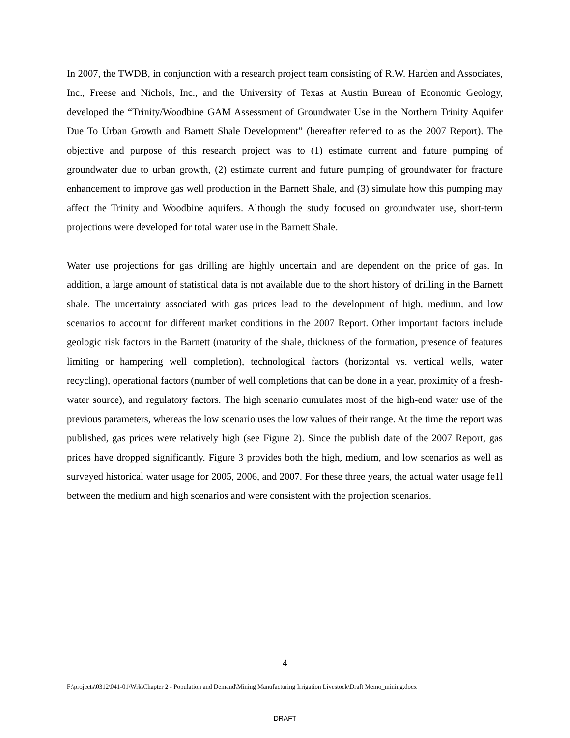In 2007, the TWDB, in conjunction with a research project team consisting of R.W. Harden and Associates, Inc., Freese and Nichols, Inc., and the University of Texas at Austin Bureau of Economic Geology, developed the “Trinity/Woodbine GAM Assessment of Groundwater Use in the Northern Trinity Aquifer Due To Urban Growth and Barnett Shale Development” (hereafter referred to as the 2007 Report). The objective and purpose of this research project was to (1) estimate current and future pumping of groundwater due to urban growth, (2) estimate current and future pumping of groundwater for fracture enhancement to improve gas well production in the Barnett Shale, and (3) simulate how this pumping may affect the Trinity and Woodbine aquifers. Although the study focused on groundwater use, short-term projections were developed for total water use in the Barnett Shale.
Water use projections for gas drilling are highly uncertain and are dependent on the price of gas. In addition, a large amount of statistical data is not available due to the short history of drilling in the Barnett shale. The uncertainty associated with gas prices lead to the development of high, medium, and low scenarios to account for different market conditions in the 2007 Report. Other important factors include geologic risk factors in the Barnett (maturity of the shale, thickness of the formation, presence of features limiting or hampering well completion), technological factors (horizontal vs. vertical wells, water recycling), operational factors (number of well completions that can be done in a year, proximity of a fresh-water source), and regulatory factors. The high scenario cumulates most of the high-end water use of the previous parameters, whereas the low scenario uses the low values of their range. At the time the report was published, gas prices were relatively high (see Figure 2). Since the publish date of the 2007 Report, gas prices have dropped significantly. Figure 3 provides both the high, medium, and low scenarios as well as surveyed historical water usage for 2005, 2006, and 2007. For these three years, the actual water usage fe1l between the medium and high scenarios and were consistent with the projection scenarios.
4
F:\projects\0312\041-01\Wrk\Chapter 2 - Population and Demand\Mining Manufacturing Irrigation Livestock\Draft Memo_mining.docx
DRAFT